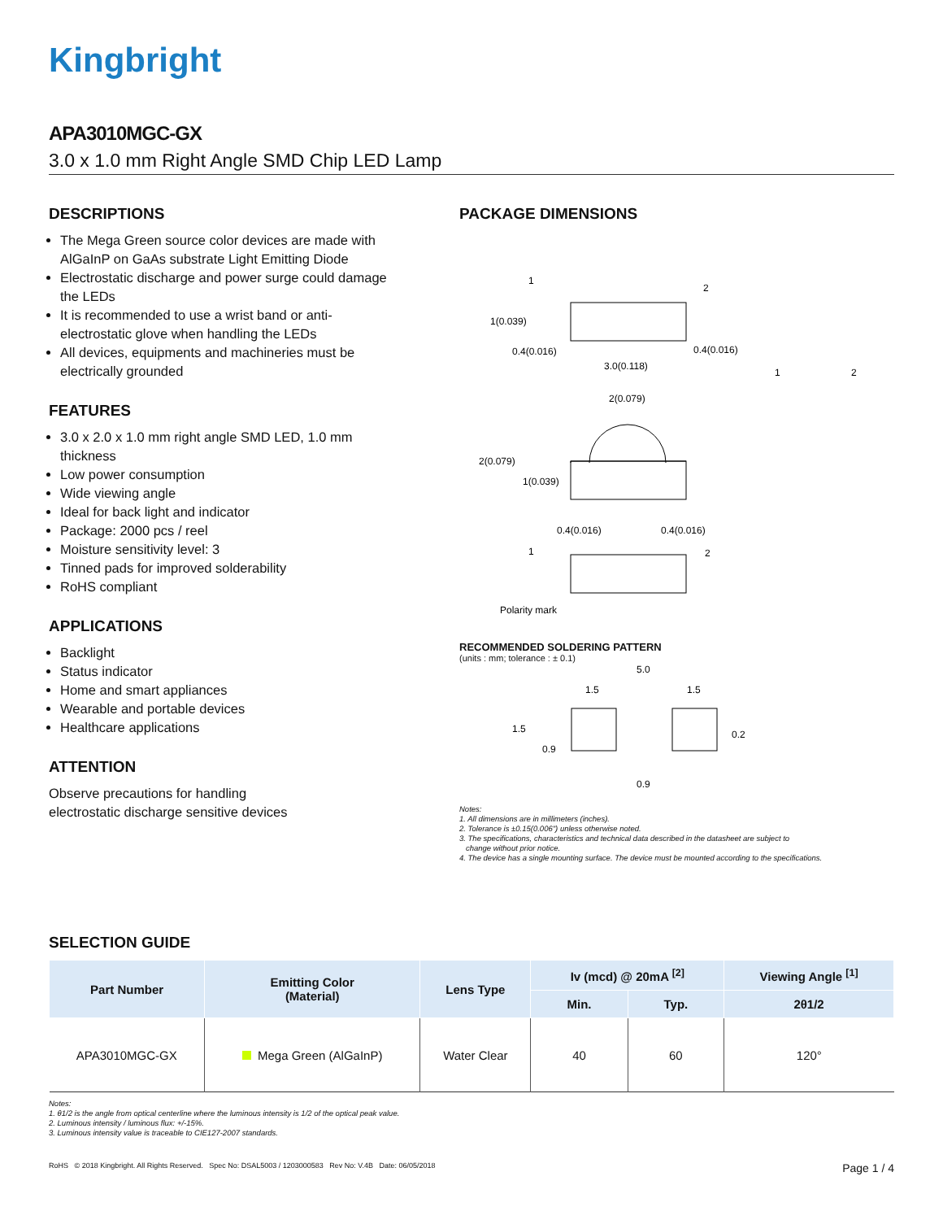Kingbright
APA3010MGC-GX
3.0 x 1.0 mm Right Angle SMD Chip LED Lamp
DESCRIPTIONS
The Mega Green source color devices are made with AlGaInP on GaAs substrate Light Emitting Diode
Electrostatic discharge and power surge could damage the LEDs
It is recommended to use a wrist band or anti-electrostatic glove when handling the LEDs
All devices, equipments and machineries must be electrically grounded
FEATURES
3.0 x 2.0 x 1.0 mm right angle SMD LED, 1.0 mm thickness
Low power consumption
Wide viewing angle
Ideal for back light and indicator
Package: 2000 pcs / reel
Moisture sensitivity level: 3
Tinned pads for improved solderability
RoHS compliant
APPLICATIONS
Backlight
Status indicator
Home and smart appliances
Wearable and portable devices
Healthcare applications
ATTENTION
Observe precautions for handling
electrostatic discharge sensitive devices
PACKAGE DIMENSIONS
1
2
1(0.039)
0.4(0.016)
0.4(0.016)
3.0(0.118)
1
2
2(0.079)
2(0.079)
1(0.039)
0.4(0.016)
0.4(0.016)
1
2
Polarity mark
RECOMMENDED SOLDERING PATTERN
(units : mm; tolerance : ± 0.1)
5.0
1.5
1.5
1.5
0.9
0.2
0.9
Notes:
1. All dimensions are in millimeters (inches).
2. Tolerance is ±0.15(0.006") unless otherwise noted.
3. The specifications, characteristics and technical data described in the datasheet are subject to
change without prior notice.
4. The device has a single mounting surface. The device must be mounted according to the specifications.
SELECTION GUIDE
| Part Number | Emitting Color (Material) | Lens Type | Iv (mcd) @ 20mA <sup>[2]</sup> | | Viewing Angle <sup>[1]</sup> |
| --- | --- | --- | --- | --- | --- |
| | | | Min. | Typ. | 2θ1/2 |
| APA3010MGC-GX | Mega Green (AlGaInP) | Water Clear | 40 | 60 | 120° |
Notes:
1. θ1/2 is the angle from optical centerline where the luminous intensity is 1/2 of the optical peak value.
2. Luminous intensity / luminous flux: +/-15%.
3. Luminous intensity value is traceable to CIE127-2007 standards.
RoHS © 2018 Kingbright. All Rights Reserved. Spec No: DSAL5003 / 1203000583 Rev No: V.4B Date: 06/05/2018 Page 1 / 4